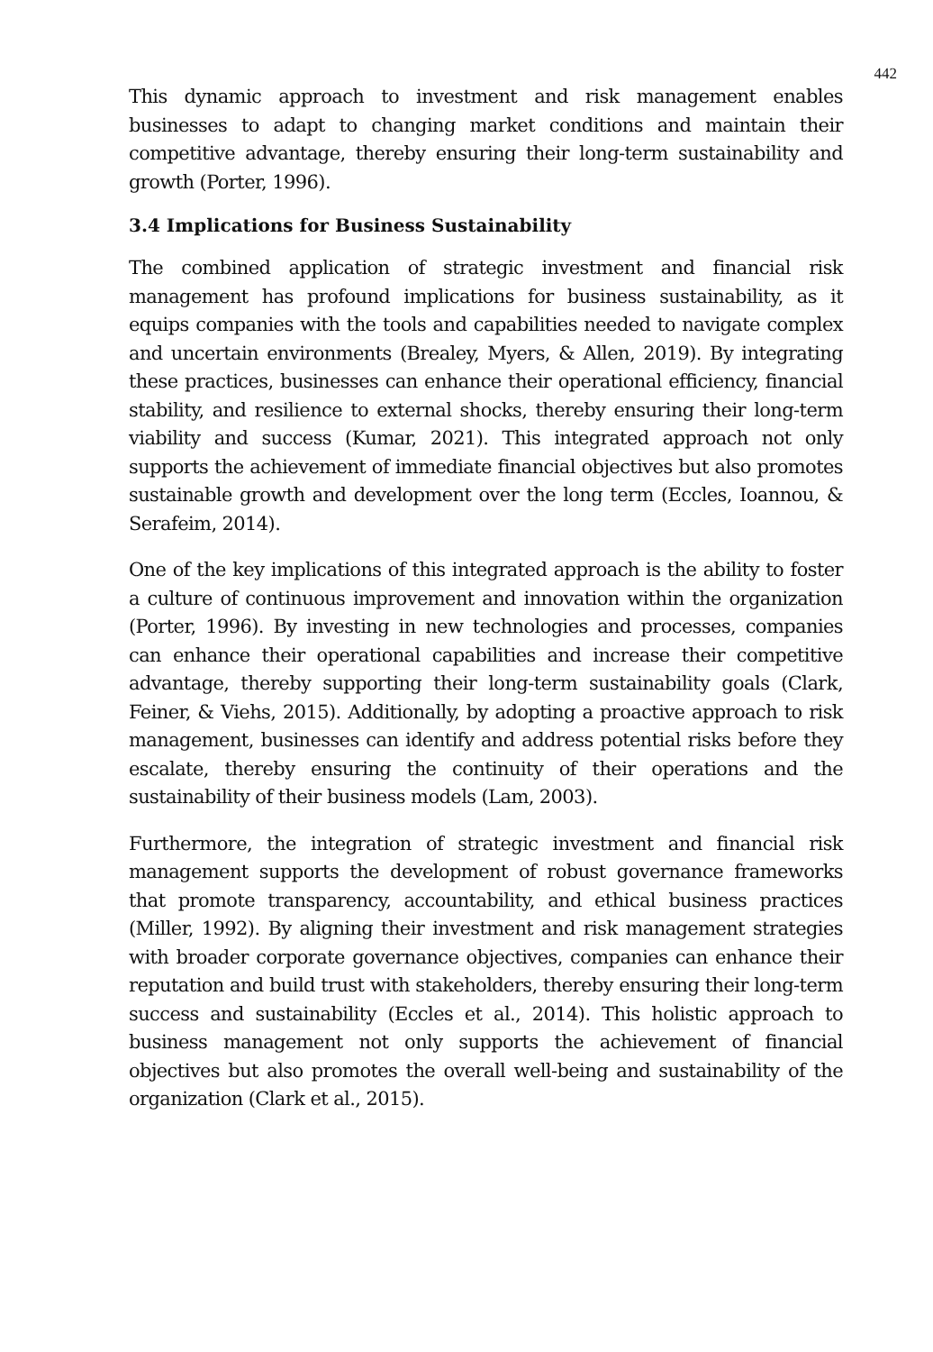442
This dynamic approach to investment and risk management enables businesses to adapt to changing market conditions and maintain their competitive advantage, thereby ensuring their long-term sustainability and growth (Porter, 1996).
3.4 Implications for Business Sustainability
The combined application of strategic investment and financial risk management has profound implications for business sustainability, as it equips companies with the tools and capabilities needed to navigate complex and uncertain environments (Brealey, Myers, & Allen, 2019). By integrating these practices, businesses can enhance their operational efficiency, financial stability, and resilience to external shocks, thereby ensuring their long-term viability and success (Kumar, 2021). This integrated approach not only supports the achievement of immediate financial objectives but also promotes sustainable growth and development over the long term (Eccles, Ioannou, & Serafeim, 2014).
One of the key implications of this integrated approach is the ability to foster a culture of continuous improvement and innovation within the organization (Porter, 1996). By investing in new technologies and processes, companies can enhance their operational capabilities and increase their competitive advantage, thereby supporting their long-term sustainability goals (Clark, Feiner, & Viehs, 2015). Additionally, by adopting a proactive approach to risk management, businesses can identify and address potential risks before they escalate, thereby ensuring the continuity of their operations and the sustainability of their business models (Lam, 2003).
Furthermore, the integration of strategic investment and financial risk management supports the development of robust governance frameworks that promote transparency, accountability, and ethical business practices (Miller, 1992). By aligning their investment and risk management strategies with broader corporate governance objectives, companies can enhance their reputation and build trust with stakeholders, thereby ensuring their long-term success and sustainability (Eccles et al., 2014). This holistic approach to business management not only supports the achievement of financial objectives but also promotes the overall well-being and sustainability of the organization (Clark et al., 2015).